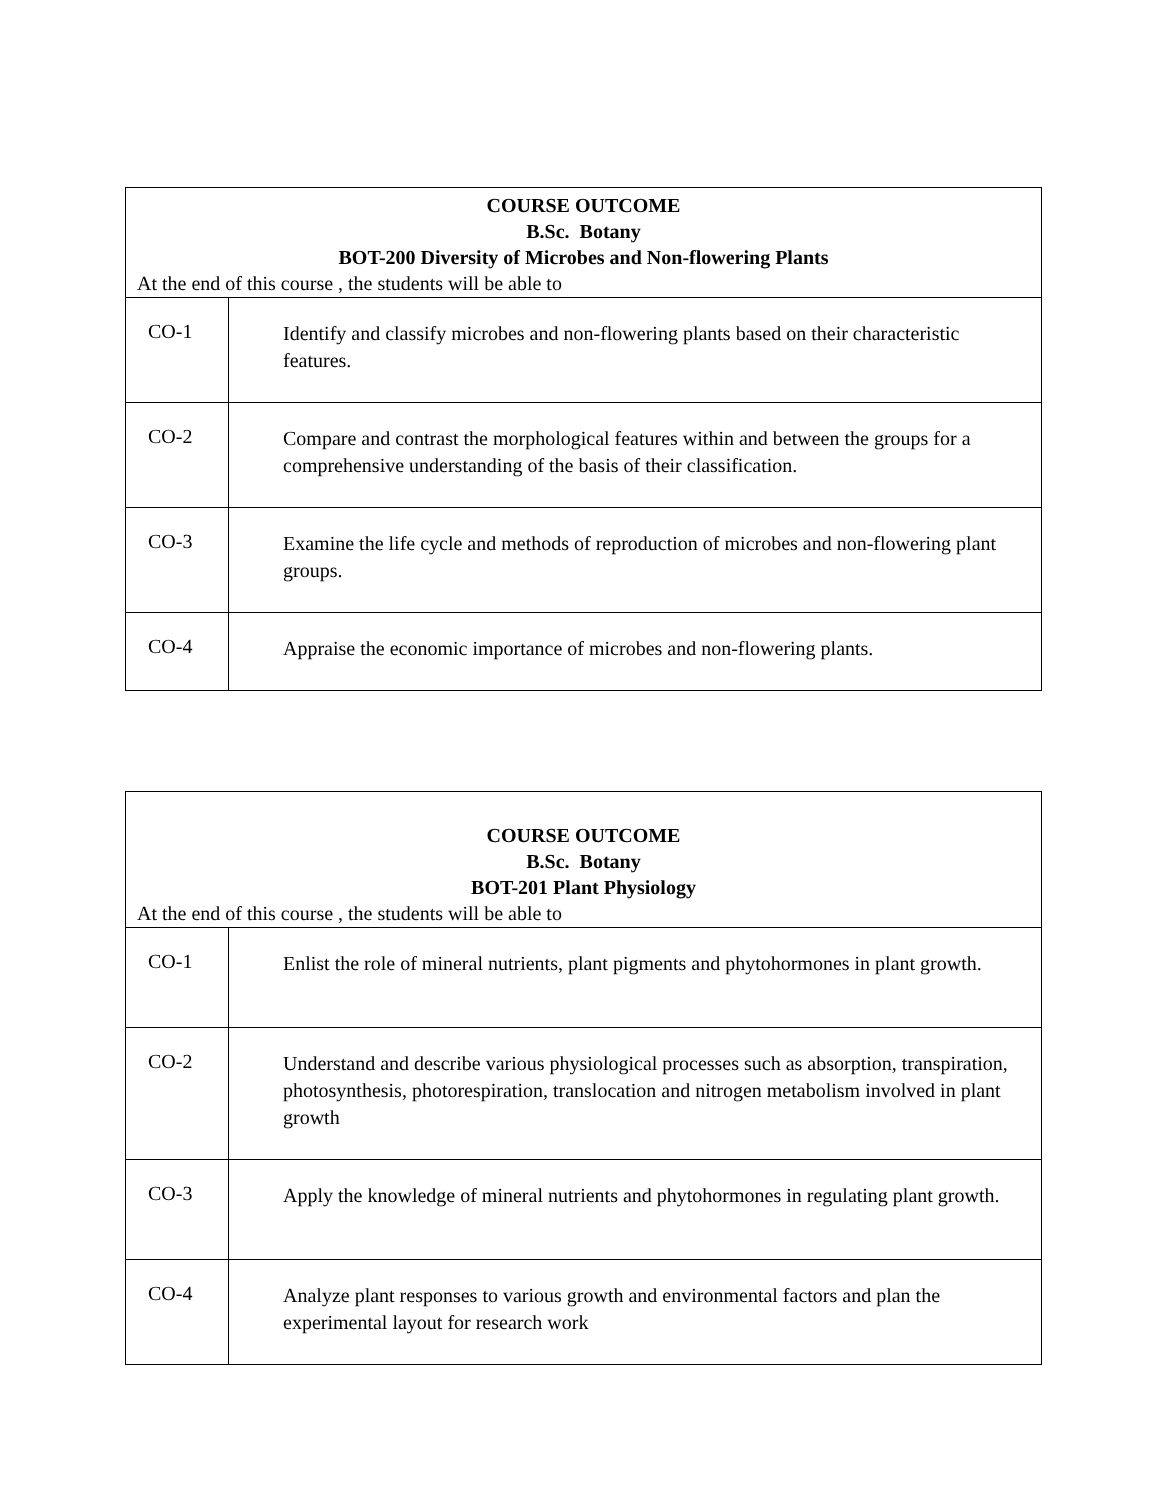| COURSE OUTCOME B.Sc. Botany BOT-200 Diversity of Microbes and Non-flowering Plants At the end of this course , the students will be able to | |
| CO-1 | Identify and classify microbes and non-flowering plants based on their characteristic features. |
| CO-2 | Compare and contrast the morphological features within and between the groups for a comprehensive understanding of the basis of their classification. |
| CO-3 | Examine the life cycle and methods of reproduction of microbes and non-flowering plant groups. |
| CO-4 | Appraise the economic importance of microbes and non-flowering plants. |
| COURSE OUTCOME B.Sc. Botany BOT-201 Plant Physiology At the end of this course , the students will be able to | |
| CO-1 | Enlist the role of mineral nutrients, plant pigments and phytohormones in plant growth. |
| CO-2 | Understand and describe various physiological processes such as absorption, transpiration, photosynthesis, photorespiration, translocation and nitrogen metabolism involved in plant growth |
| CO-3 | Apply the knowledge of mineral nutrients and phytohormones in regulating plant growth. |
| CO-4 | Analyze plant responses to various growth and environmental factors and plan the experimental layout for research work |